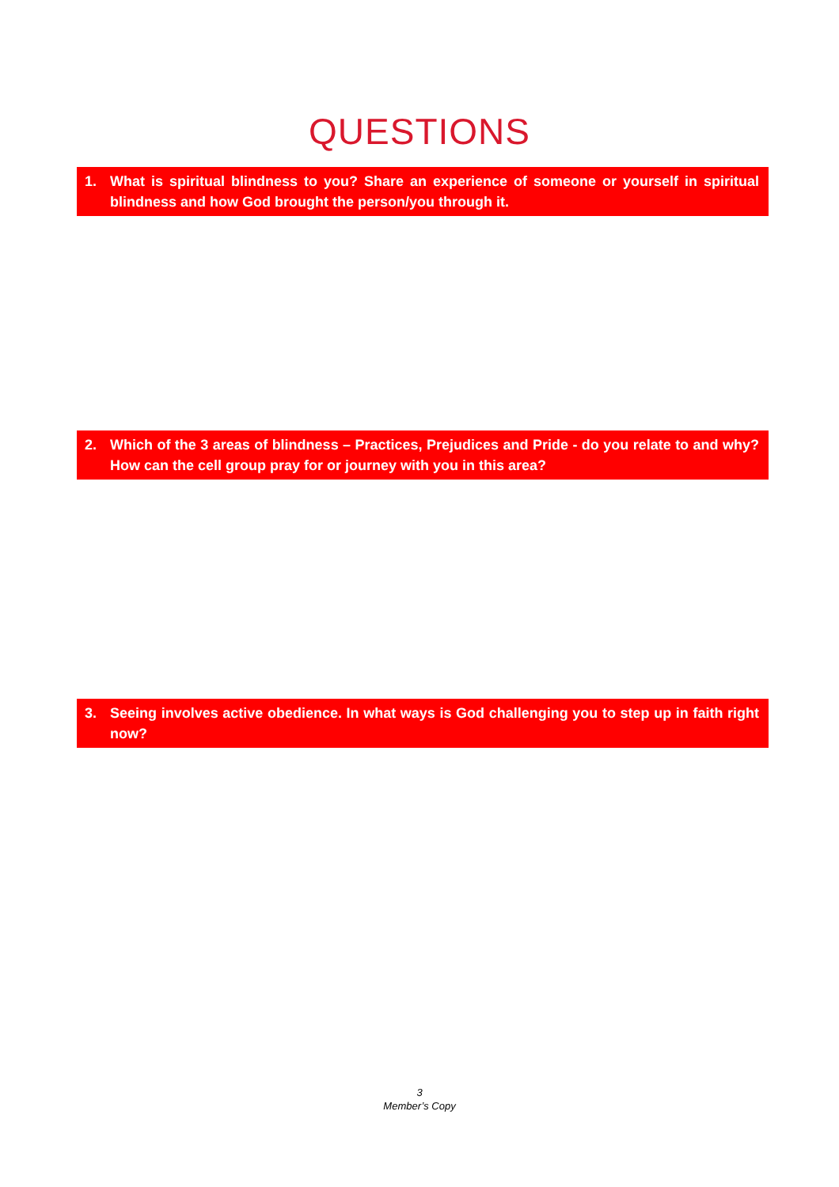QUESTIONS
1. What is spiritual blindness to you? Share an experience of someone or yourself in spiritual blindness and how God brought the person/you through it.
2. Which of the 3 areas of blindness – Practices, Prejudices and Pride - do you relate to and why? How can the cell group pray for or journey with you in this area?
3. Seeing involves active obedience. In what ways is God challenging you to step up in faith right now?
3
Member’s Copy